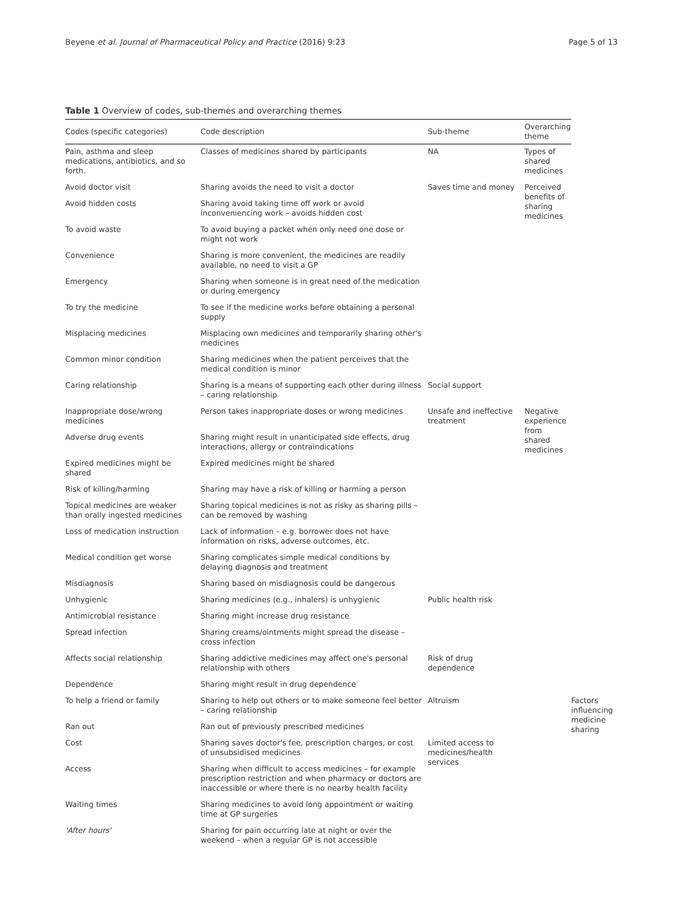Beyene et al. Journal of Pharmaceutical Policy and Practice (2016) 9:23 Page 5 of 13
Table 1 Overview of codes, sub-themes and overarching themes
| Codes (specific categories) | Code description | Sub-theme | Overarching theme | |
| --- | --- | --- | --- | --- |
| Pain, asthma and sleep medications, antibiotics, and so forth. | Classes of medicines shared by participants | NA | Types of shared medicines | |
| Avoid doctor visit | Sharing avoids the need to visit a doctor | Saves time and money | Perceived benefits of sharing medicines | |
| Avoid hidden costs | Sharing avoid taking time off work or avoid inconveniencing work – avoids hidden cost | | | |
| To avoid waste | To avoid buying a packet when only need one dose or might not work | | | |
| Convenience | Sharing is more convenient, the medicines are readily available, no need to visit a GP | | | |
| Emergency | Sharing when someone is in great need of the medication or during emergency | | | |
| To try the medicine | To see if the medicine works before obtaining a personal supply | | | |
| Misplacing medicines | Misplacing own medicines and temporarily sharing other's medicines | | | |
| Common minor condition | Sharing medicines when the patient perceives that the medical condition is minor | | | |
| Caring relationship | Sharing is a means of supporting each other during illness – caring relationship | Social support | | |
| Inappropriate dose/wrong medicines | Person takes inappropriate doses or wrong medicines | Unsafe and ineffective treatment | Negative experience from shared medicines | |
| Adverse drug events | Sharing might result in unanticipated side effects, drug interactions, allergy or contraindications | | | |
| Expired medicines might be shared | Expired medicines might be shared | | | |
| Risk of killing/harming | Sharing may have a risk of killing or harming a person | | | |
| Topical medicines are weaker than orally ingested medicines | Sharing topical medicines is not as risky as sharing pills – can be removed by washing | | | |
| Loss of medication instruction | Lack of information – e.g. borrower does not have information on risks, adverse outcomes, etc. | | | |
| Medical condition get worse | Sharing complicates simple medical conditions by delaying diagnosis and treatment | | | |
| Misdiagnosis | Sharing based on misdiagnosis could be dangerous | | | |
| Unhygienic | Sharing medicines (e.g., inhalers) is unhygienic | Public health risk | | |
| Antimicrobial resistance | Sharing might increase drug resistance | | | |
| Spread infection | Sharing creams/ointments might spread the disease – cross infection | | | |
| Affects social relationship | Sharing addictive medicines may affect one's personal relationship with others | Risk of drug dependence | | |
| Dependence | Sharing might result in drug dependence | | | |
| To help a friend or family | Sharing to help out others or to make someone feel better – caring relationship | Altruism | | Factors influencing medicine sharing |
| Ran out | Ran out of previously prescribed medicines | | | |
| Cost | Sharing saves doctor's fee, prescription charges, or cost of unsubsidised medicines | Limited access to medicines/health services | | |
| Access | Sharing when difficult to access medicines – for example prescription restriction and when pharmacy or doctors are inaccessible or where there is no nearby health facility | | | |
| Waiting times | Sharing medicines to avoid long appointment or waiting time at GP surgeries | | | |
| 'After hours' | Sharing for pain occurring late at night or over the weekend – when a regular GP is not accessible | | | |